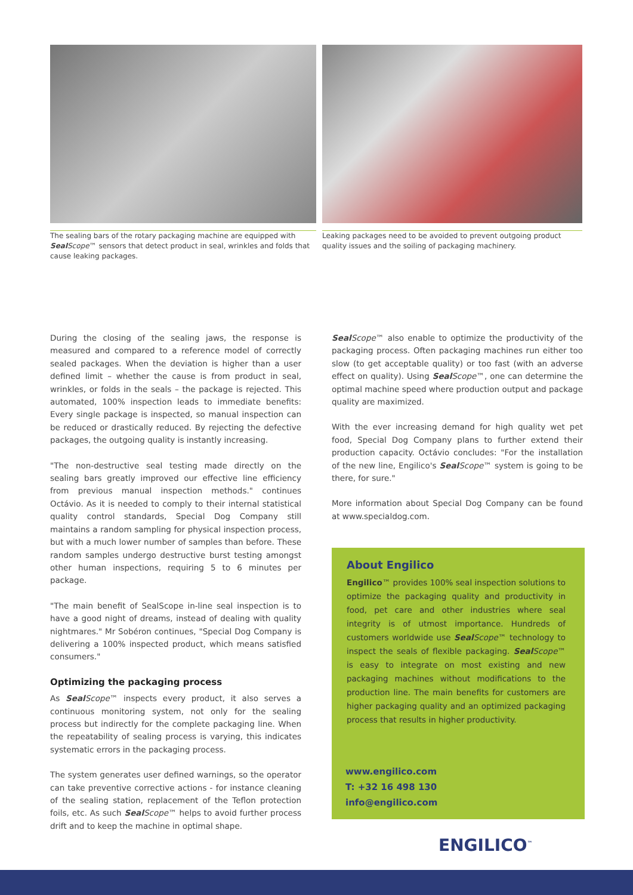The sealing bars of the rotary packaging machine are equipped with Seal Scope™ sensors that detect product in seal, wrinkles and folds that cause leaking packages.
Leaking packages need to be avoided to prevent outgoing product quality issues and the soiling of packaging machinery.
During the closing of the sealing jaws, the response is measured and compared to a reference model of correctly sealed packages. When the deviation is higher than a user defined limit – whether the cause is from product in seal, wrinkles, or folds in the seals – the package is rejected. This automated, 100% inspection leads to immediate benefits: Every single package is inspected, so manual inspection can be reduced or drastically reduced. By rejecting the defective packages, the outgoing quality is instantly increasing.
"The non-destructive seal testing made directly on the sealing bars greatly improved our effective line efficiency from previous manual inspection methods." continues Octávio. As it is needed to comply to their internal statistical quality control standards, Special Dog Company still maintains a random sampling for physical inspection process, but with a much lower number of samples than before. These random samples undergo destructive burst testing amongst other human inspections, requiring 5 to 6 minutes per package.
"The main benefit of SealScope in-line seal inspection is to have a good night of dreams, instead of dealing with quality nightmares." Mr Sobéron continues, "Special Dog Company is delivering a 100% inspected product, which means satisfied consumers."
Optimizing the packaging process
As Seal Scope™ inspects every product, it also serves a continuous monitoring system, not only for the sealing process but indirectly for the complete packaging line. When the repeatability of sealing process is varying, this indicates systematic errors in the packaging process.
The system generates user defined warnings, so the operator can take preventive corrective actions - for instance cleaning of the sealing station, replacement of the Teflon protection foils, etc. As such Seal Scope™ helps to avoid further process drift and to keep the machine in optimal shape.
Seal Scope™ also enable to optimize the productivity of the packaging process. Often packaging machines run either too slow (to get acceptable quality) or too fast (with an adverse effect on quality). Using Seal Scope™, one can determine the optimal machine speed where production output and package quality are maximized.
With the ever increasing demand for high quality wet pet food, Special Dog Company plans to further extend their production capacity. Octávio concludes: "For the installation of the new line, Engilico's Seal Scope™ system is going to be there, for sure."
More information about Special Dog Company can be found at www.specialdog.com.
About Engilico
Engilico™ provides 100% seal inspection solutions to optimize the packaging quality and productivity in food, pet care and other industries where seal integrity is of utmost importance. Hundreds of customers worldwide use Seal Scope™ technology to inspect the seals of flexible packaging. Seal Scope™ is easy to integrate on most existing and new packaging machines without modifications to the production line. The main benefits for customers are higher packaging quality and an optimized packaging process that results in higher productivity.
www.engilico.com
T: +32 16 498 130
info@engilico.com
ENGILICO<sup>™</sup>